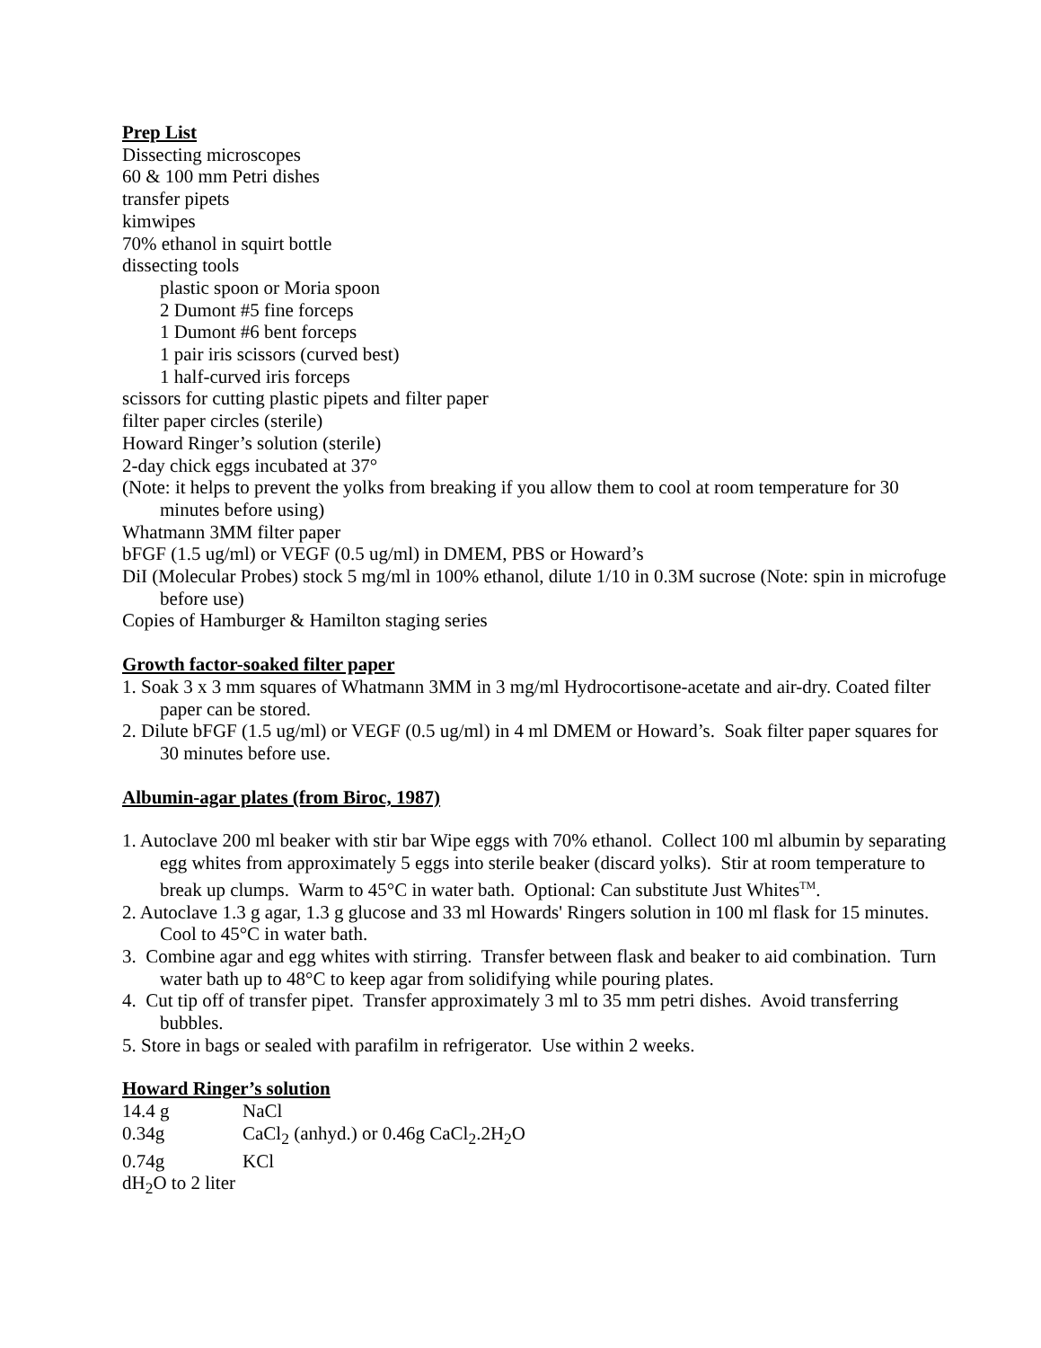Prep List
Dissecting microscopes
60 & 100 mm Petri dishes
transfer pipets
kimwipes
70% ethanol in squirt bottle
dissecting tools
plastic spoon or Moria spoon
2 Dumont #5 fine forceps
1 Dumont #6 bent forceps
1 pair iris scissors (curved best)
1 half-curved iris forceps
scissors for cutting plastic pipets and filter paper
filter paper circles (sterile)
Howard Ringer’s solution (sterile)
2-day chick eggs incubated at 37°
(Note: it helps to prevent the yolks from breaking if you allow them to cool at room temperature for 30 minutes before using)
Whatmann 3MM filter paper
bFGF (1.5 ug/ml) or VEGF (0.5 ug/ml) in DMEM, PBS or Howard’s
DiI (Molecular Probes) stock 5 mg/ml in 100% ethanol, dilute 1/10 in 0.3M sucrose (Note: spin in microfuge before use)
Copies of Hamburger & Hamilton staging series
Growth factor-soaked filter paper
1. Soak 3 x 3 mm squares of Whatmann 3MM in 3 mg/ml Hydrocortisone-acetate and air-dry. Coated filter paper can be stored.
2. Dilute bFGF (1.5 ug/ml) or VEGF (0.5 ug/ml) in 4 ml DMEM or Howard’s. Soak filter paper squares for 30 minutes before use.
Albumin-agar plates (from Biroc, 1987)
1. Autoclave 200 ml beaker with stir bar Wipe eggs with 70% ethanol. Collect 100 ml albumin by separating egg whites from approximately 5 eggs into sterile beaker (discard yolks). Stir at room temperature to break up clumps. Warm to 45°C in water bath. Optional: Can substitute Just Whites<sup>TM</sup>.
2. Autoclave 1.3 g agar, 1.3 g glucose and 33 ml Howards' Ringers solution in 100 ml flask for 15 minutes. Cool to 45°C in water bath.
3. Combine agar and egg whites with stirring. Transfer between flask and beaker to aid combination. Turn water bath up to 48°C to keep agar from solidifying while pouring plates.
4. Cut tip off of transfer pipet. Transfer approximately 3 ml to 35 mm petri dishes. Avoid transferring bubbles.
5. Store in bags or sealed with parafilm in refrigerator. Use within 2 weeks.
Howard Ringer’s solution
| 14.4 g | NaCl |
| 0.34g | CaCl<sub>2</sub> (anhyd.) or 0.46g CaCl<sub>2</sub>.2H<sub>2</sub>O |
| 0.74g | KCl |
dH<sub>2</sub>O to 2 liter